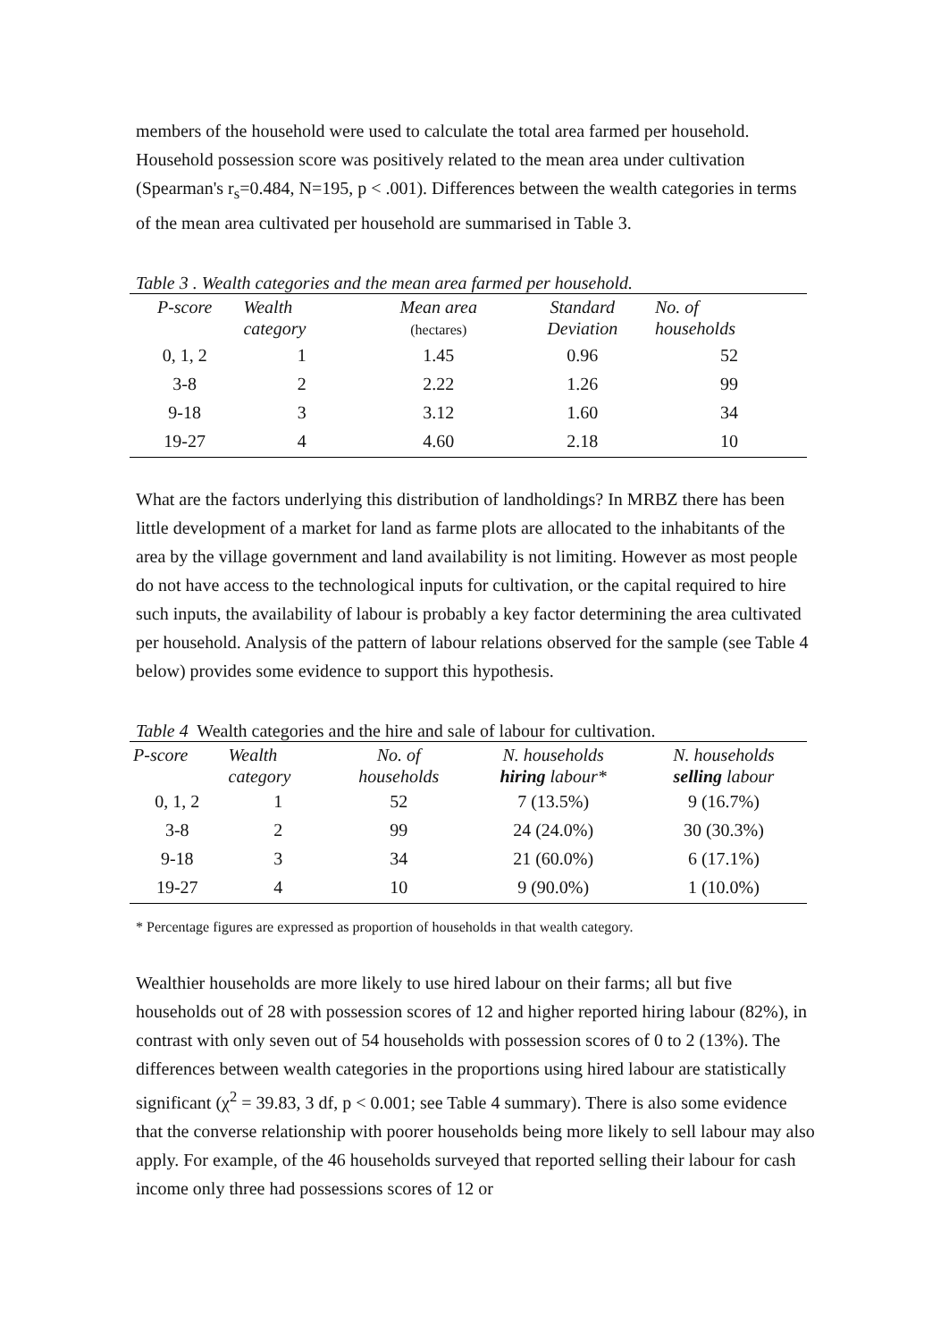members of the household were used to calculate the total area farmed per household. Household possession score was positively related to the mean area under cultivation (Spearman's r<sub>s</sub>=0.484, N=195, p < .001). Differences between the wealth categories in terms of the mean area cultivated per household are summarised in Table 3.
Table 3 . Wealth categories and the mean area farmed per household.
| P-score | Wealth category | Mean area (hectares) | Standard Deviation | No. of households |
| --- | --- | --- | --- | --- |
| 0, 1, 2 | 1 | 1.45 | 0.96 | 52 |
| 3-8 | 2 | 2.22 | 1.26 | 99 |
| 9-18 | 3 | 3.12 | 1.60 | 34 |
| 19-27 | 4 | 4.60 | 2.18 | 10 |
What are the factors underlying this distribution of landholdings? In MRBZ there has been little development of a market for land as farme plots are allocated to the inhabitants of the area by the village government and land availability is not limiting. However as most people do not have access to the technological inputs for cultivation, or the capital required to hire such inputs, the availability of labour is probably a key factor determining the area cultivated per household. Analysis of the pattern of labour relations observed for the sample (see Table 4 below) provides some evidence to support this hypothesis.
Table 4 Wealth categories and the hire and sale of labour for cultivation.
| P-score | Wealth category | No. of households | N. households hiring labour* | N. households selling labour |
| --- | --- | --- | --- | --- |
| 0, 1, 2 | 1 | 52 | 7 (13.5%) | 9 (16.7%) |
| 3-8 | 2 | 99 | 24 (24.0%) | 30 (30.3%) |
| 9-18 | 3 | 34 | 21 (60.0%) | 6 (17.1%) |
| 19-27 | 4 | 10 | 9 (90.0%) | 1 (10.0%) |
* Percentage figures are expressed as proportion of households in that wealth category.
Wealthier households are more likely to use hired labour on their farms; all but five households out of 28 with possession scores of 12 and higher reported hiring labour (82%), in contrast with only seven out of 54 households with possession scores of 0 to 2 (13%). The differences between wealth categories in the proportions using hired labour are statistically significant (χ<sup>2</sup> = 39.83, 3 df, p < 0.001; see Table 4 summary). There is also some evidence that the converse relationship with poorer households being more likely to sell labour may also apply. For example, of the 46 households surveyed that reported selling their labour for cash income only three had possessions scores of 12 or